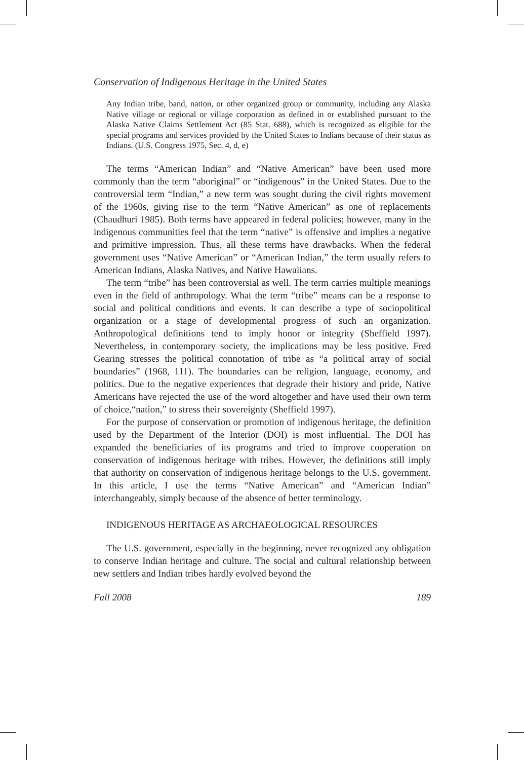Conservation of Indigenous Heritage in the United States
Any Indian tribe, band, nation, or other organized group or community, including any Alaska Native village or regional or village corporation as defined in or established pursuant to the Alaska Native Claims Settlement Act (85 Stat. 688), which is recognized as eligible for the special programs and services provided by the United States to Indians because of their status as Indians. (U.S. Congress 1975, Sec. 4, d, e)
The terms “American Indian” and “Native American” have been used more commonly than the term “aboriginal” or “indigenous” in the United States. Due to the controversial term “Indian,” a new term was sought during the civil rights movement of the 1960s, giving rise to the term “Native American” as one of replacements (Chaudhuri 1985). Both terms have appeared in federal policies; however, many in the indigenous communities feel that the term “native” is offensive and implies a negative and primitive impression. Thus, all these terms have drawbacks. When the federal government uses “Native American” or “American Indian,” the term usually refers to American Indians, Alaska Natives, and Native Hawaiians.
The term “tribe” has been controversial as well. The term carries multiple meanings even in the field of anthropology. What the term “tribe” means can be a response to social and political conditions and events. It can describe a type of sociopolitical organization or a stage of developmental progress of such an organization. Anthropological definitions tend to imply honor or integrity (Sheffield 1997). Nevertheless, in contemporary society, the implications may be less positive. Fred Gearing stresses the political connotation of tribe as “a political array of social boundaries” (1968, 111). The boundaries can be religion, language, economy, and politics. Due to the negative experiences that degrade their history and pride, Native Americans have rejected the use of the word altogether and have used their own term of choice,“nation,” to stress their sovereignty (Sheffield 1997).
For the purpose of conservation or promotion of indigenous heritage, the definition used by the Department of the Interior (DOI) is most influential. The DOI has expanded the beneficiaries of its programs and tried to improve cooperation on conservation of indigenous heritage with tribes. However, the definitions still imply that authority on conservation of indigenous heritage belongs to the U.S. government. In this article, I use the terms “Native American” and “American Indian” interchangeably, simply because of the absence of better terminology.
INDIGENOUS HERITAGE AS ARCHAEOLOGICAL RESOURCES
The U.S. government, especially in the beginning, never recognized any obligation to conserve Indian heritage and culture. The social and cultural relationship between new settlers and Indian tribes hardly evolved beyond the
Fall 2008 189